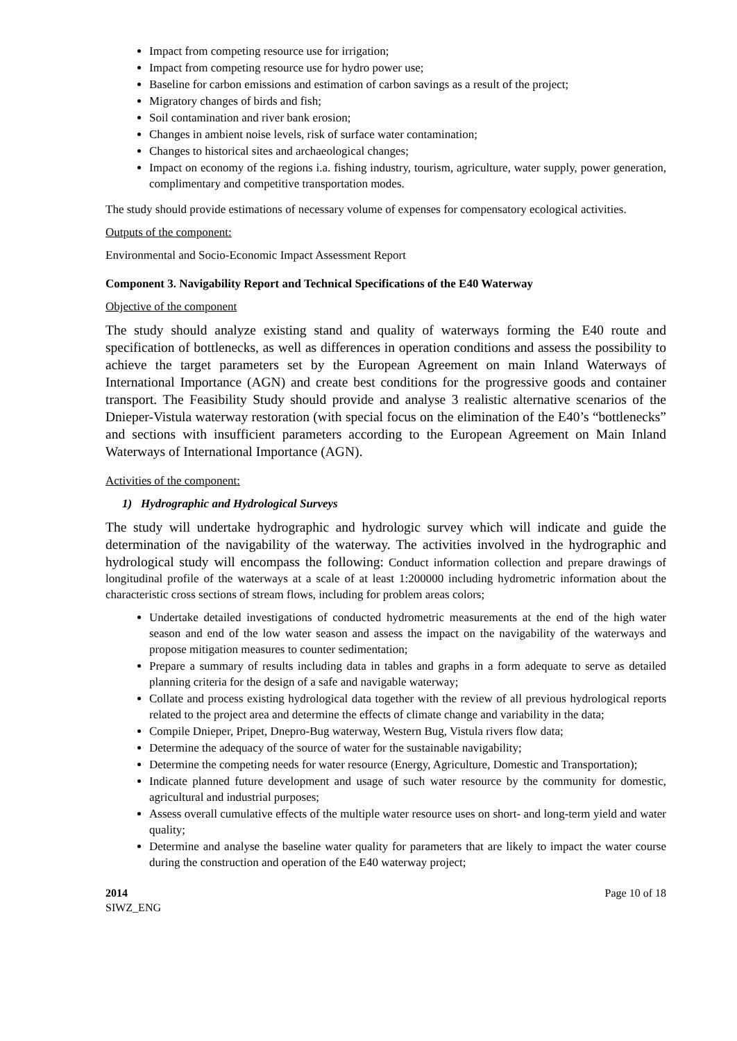Impact from competing resource use for irrigation;
Impact from competing resource use for hydro power use;
Baseline for carbon emissions and estimation of carbon savings as a result of the project;
Migratory changes of birds and fish;
Soil contamination and river bank erosion;
Changes in ambient noise levels, risk of surface water contamination;
Changes to historical sites and archaeological changes;
Impact on economy of the regions i.a. fishing industry, tourism, agriculture, water supply, power generation, complimentary and competitive transportation modes.
The study should provide estimations of necessary volume of expenses for compensatory ecological activities.
Outputs of the component:
Environmental and Socio-Economic Impact Assessment Report
Component 3. Navigability Report and Technical Specifications of the E40 Waterway
Objective of the component
The study should analyze existing stand and quality of waterways forming the E40 route and specification of bottlenecks, as well as differences in operation conditions and assess the possibility to achieve the target parameters set by the European Agreement on main Inland Waterways of International Importance (AGN) and create best conditions for the progressive goods and container transport. The Feasibility Study should provide and analyse 3 realistic alternative scenarios of the Dnieper-Vistula waterway restoration (with special focus on the elimination of the E40’s “bottlenecks” and sections with insufficient parameters according to the European Agreement on Main Inland Waterways of International Importance (AGN).
Activities of the component:
1) Hydrographic and Hydrological Surveys
The study will undertake hydrographic and hydrologic survey which will indicate and guide the determination of the navigability of the waterway. The activities involved in the hydrographic and hydrological study will encompass the following: Conduct information collection and prepare drawings of longitudinal profile of the waterways at a scale of at least 1:200000 including hydrometric information about the characteristic cross sections of stream flows, including for problem areas colors;
Undertake detailed investigations of conducted hydrometric measurements at the end of the high water season and end of the low water season and assess the impact on the navigability of the waterways and propose mitigation measures to counter sedimentation;
Prepare a summary of results including data in tables and graphs in a form adequate to serve as detailed planning criteria for the design of a safe and navigable waterway;
Collate and process existing hydrological data together with the review of all previous hydrological reports related to the project area and determine the effects of climate change and variability in the data;
Compile Dnieper, Pripet, Dnepro-Bug waterway, Western Bug, Vistula rivers flow data;
Determine the adequacy of the source of water for the sustainable navigability;
Determine the competing needs for water resource (Energy, Agriculture, Domestic and Transportation);
Indicate planned future development and usage of such water resource by the community for domestic, agricultural and industrial purposes;
Assess overall cumulative effects of the multiple water resource uses on short- and long-term yield and water quality;
Determine and analyse the baseline water quality for parameters that are likely to impact the water course during the construction and operation of the E40 waterway project;
2014
SIWZ_ENG
Page 10 of 18